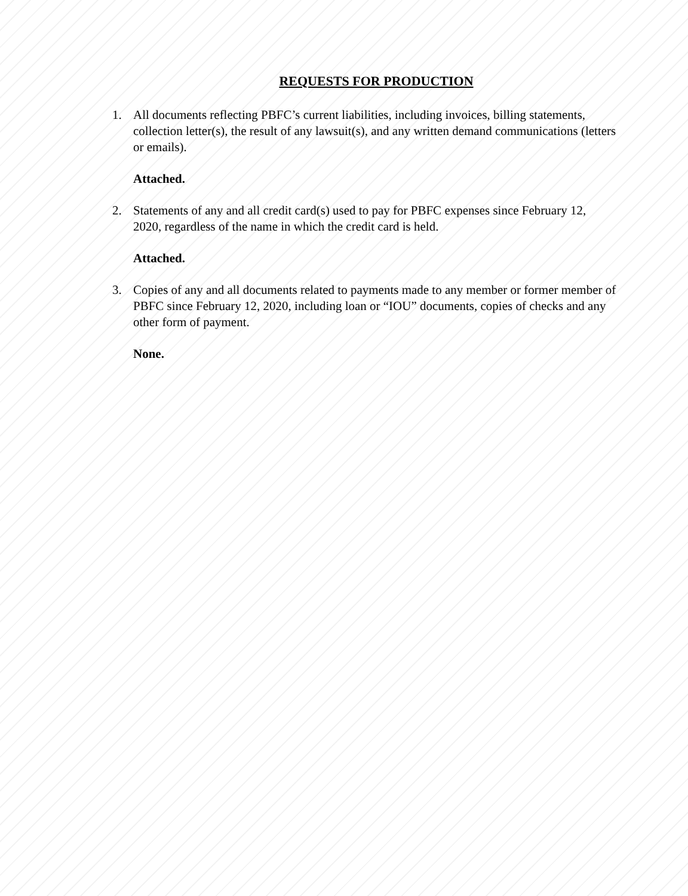REQUESTS FOR PRODUCTION
1. All documents reflecting PBFC’s current liabilities, including invoices, billing statements, collection letter(s), the result of any lawsuit(s), and any written demand communications (letters or emails).
Attached.
2. Statements of any and all credit card(s) used to pay for PBFC expenses since February 12, 2020, regardless of the name in which the credit card is held.
Attached.
3. Copies of any and all documents related to payments made to any member or former member of PBFC since February 12, 2020, including loan or “IOU” documents, copies of checks and any other form of payment.
None.